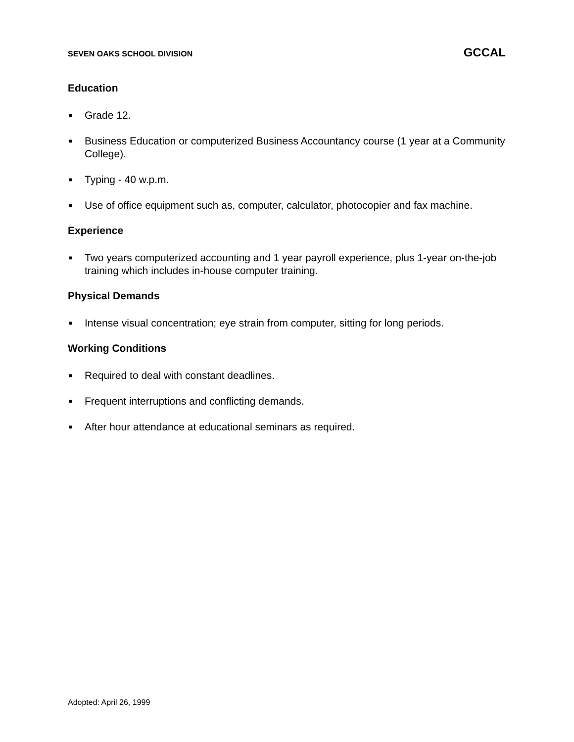SEVEN OAKS SCHOOL DIVISION GCCAL
Education
■ Grade 12.
■ Business Education or computerized Business Accountancy course (1 year at a Community College).
■ Typing - 40 w.p.m.
■ Use of office equipment such as, computer, calculator, photocopier and fax machine.
Experience
■ Two years computerized accounting and 1 year payroll experience, plus 1-year on-the-job training which includes in-house computer training.
Physical Demands
■ Intense visual concentration; eye strain from computer, sitting for long periods.
Working Conditions
■ Required to deal with constant deadlines.
■ Frequent interruptions and conflicting demands.
■ After hour attendance at educational seminars as required.
Adopted: April 26, 1999